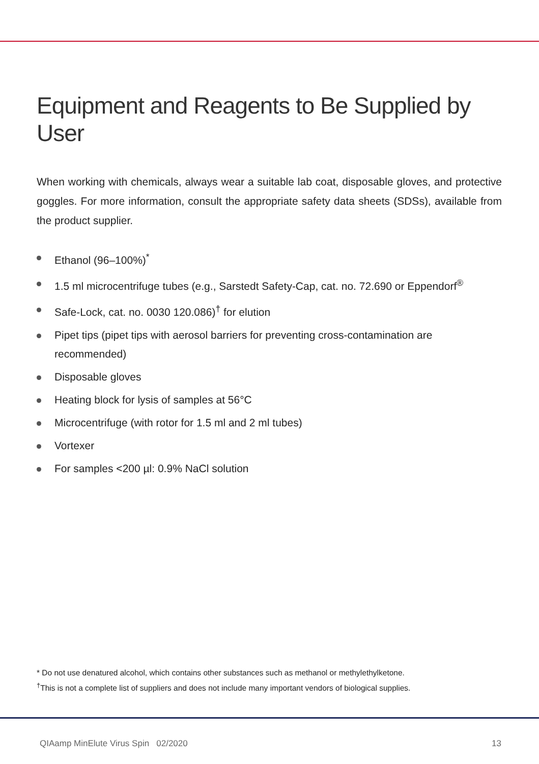Equipment and Reagents to Be Supplied by User
When working with chemicals, always wear a suitable lab coat, disposable gloves, and protective goggles. For more information, consult the appropriate safety data sheets (SDSs), available from the product supplier.
Ethanol (96–100%)<sup>*</sup>
1.5 ml microcentrifuge tubes (e.g., Sarstedt Safety-Cap, cat. no. 72.690 or Eppendorf<sup>®</sup>
Safe-Lock, cat. no. 0030 120.086)<sup>†</sup> for elution
Pipet tips (pipet tips with aerosol barriers for preventing cross-contamination are recommended)
Disposable gloves
Heating block for lysis of samples at 56°C
Microcentrifuge (with rotor for 1.5 ml and 2 ml tubes)
Vortexer
For samples <200 µl: 0.9% NaCl solution
* Do not use denatured alcohol, which contains other substances such as methanol or methylethylketone.
<sup>†</sup> This is not a complete list of suppliers and does not include many important vendors of biological supplies.
QIAamp MinElute Virus Spin 02/2020 13